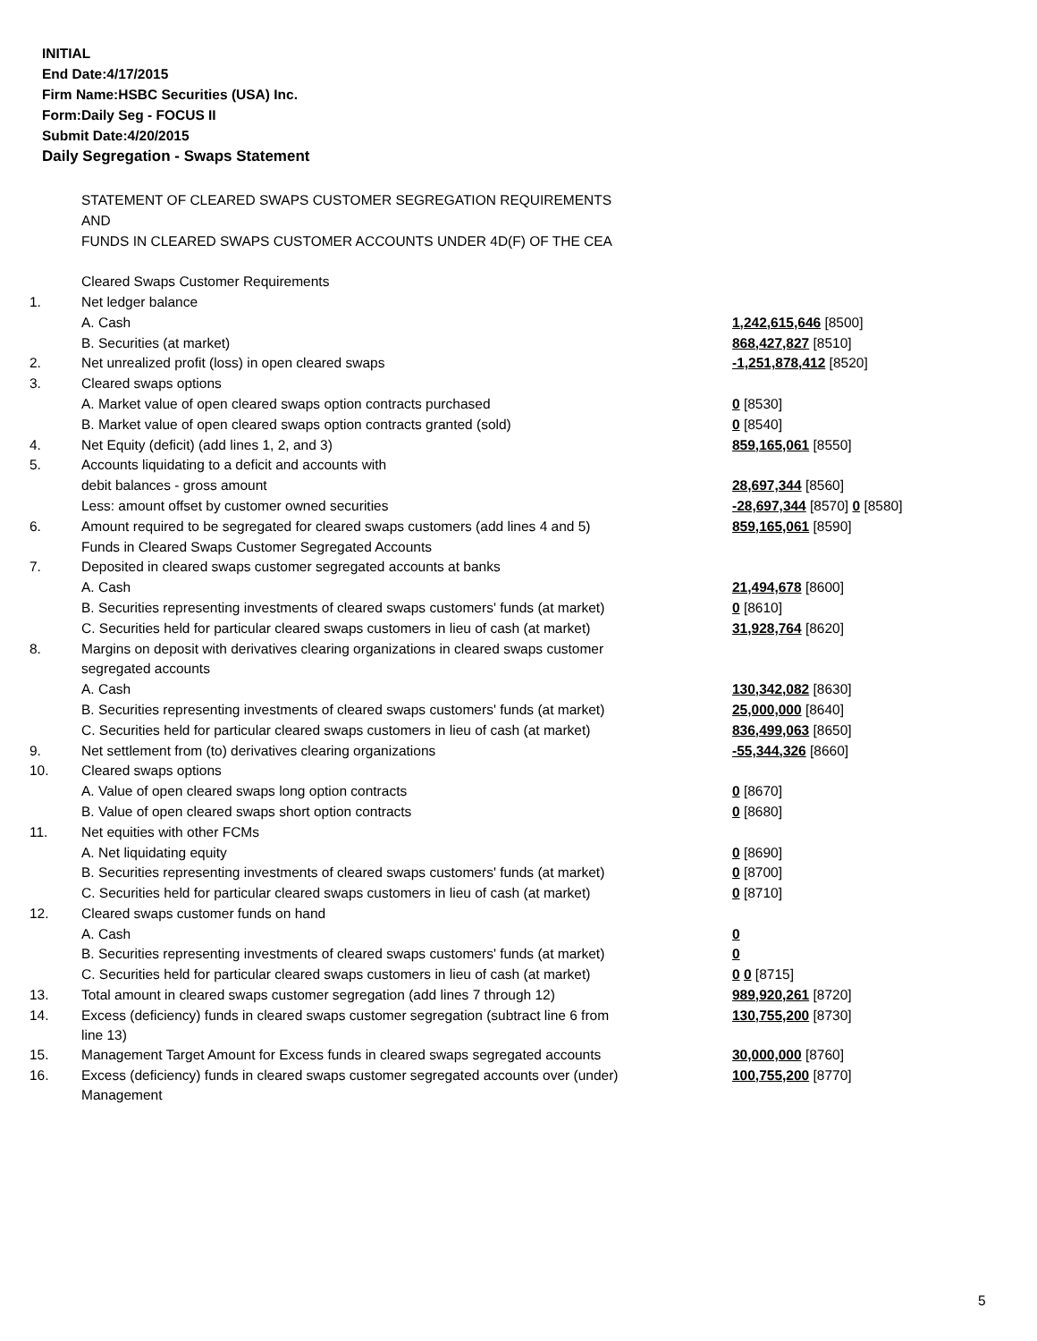INITIAL
End Date:4/17/2015
Firm Name:HSBC Securities (USA) Inc.
Form:Daily Seg - FOCUS II
Submit Date:4/20/2015
Daily Segregation - Swaps Statement
| | STATEMENT OF CLEARED SWAPS CUSTOMER SEGREGATION REQUIREMENTS | |
| | AND | |
| | FUNDS IN CLEARED SWAPS CUSTOMER ACCOUNTS UNDER 4D(F) OF THE CEA | |
| | Cleared Swaps Customer Requirements | |
| 1. | Net ledger balance | |
| | A. Cash | 1,242,615,646 [8500] |
| | B. Securities (at market) | 868,427,827 [8510] |
| 2. | Net unrealized profit (loss) in open cleared swaps | -1,251,878,412 [8520] |
| 3. | Cleared swaps options | |
| | A. Market value of open cleared swaps option contracts purchased | 0 [8530] |
| | B. Market value of open cleared swaps option contracts granted (sold) | 0 [8540] |
| 4. | Net Equity (deficit) (add lines 1, 2, and 3) | 859,165,061 [8550] |
| 5. | Accounts liquidating to a deficit and accounts with | |
| | debit balances - gross amount | 28,697,344 [8560] |
| | Less: amount offset by customer owned securities | -28,697,344 [8570] 0 [8580] |
| 6. | Amount required to be segregated for cleared swaps customers (add lines 4 and 5) | 859,165,061 [8590] |
| | Funds in Cleared Swaps Customer Segregated Accounts | |
| 7. | Deposited in cleared swaps customer segregated accounts at banks | |
| | A. Cash | 21,494,678 [8600] |
| | B. Securities representing investments of cleared swaps customers' funds (at market) | 0 [8610] |
| | C. Securities held for particular cleared swaps customers in lieu of cash (at market) | 31,928,764 [8620] |
| 8. | Margins on deposit with derivatives clearing organizations in cleared swaps customer | |
| | segregated accounts | |
| | A. Cash | 130,342,082 [8630] |
| | B. Securities representing investments of cleared swaps customers' funds (at market) | 25,000,000 [8640] |
| | C. Securities held for particular cleared swaps customers in lieu of cash (at market) | 836,499,063 [8650] |
| 9. | Net settlement from (to) derivatives clearing organizations | -55,344,326 [8660] |
| 10. | Cleared swaps options | |
| | A. Value of open cleared swaps long option contracts | 0 [8670] |
| | B. Value of open cleared swaps short option contracts | 0 [8680] |
| 11. | Net equities with other FCMs | |
| | A. Net liquidating equity | 0 [8690] |
| | B. Securities representing investments of cleared swaps customers' funds (at market) | 0 [8700] |
| | C. Securities held for particular cleared swaps customers in lieu of cash (at market) | 0 [8710] |
| 12. | Cleared swaps customer funds on hand | |
| | A. Cash | 0 |
| | B. Securities representing investments of cleared swaps customers' funds (at market) | 0 |
| | C. Securities held for particular cleared swaps customers in lieu of cash (at market) | 0 0 [8715] |
| 13. | Total amount in cleared swaps customer segregation (add lines 7 through 12) | 989,920,261 [8720] |
| 14. | Excess (deficiency) funds in cleared swaps customer segregation (subtract line 6 from line 13) | 130,755,200 [8730] |
| 15. | Management Target Amount for Excess funds in cleared swaps segregated accounts | 30,000,000 [8760] |
| 16. | Excess (deficiency) funds in cleared swaps customer segregated accounts over (under) Management | 100,755,200 [8770] |
5